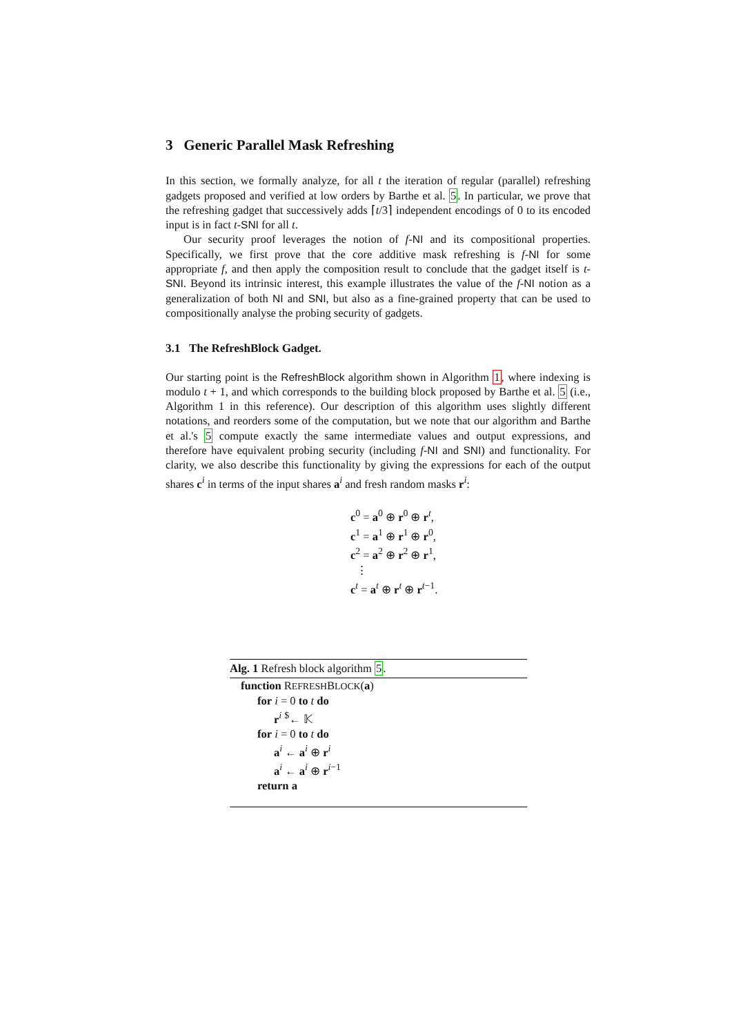3 Generic Parallel Mask Refreshing
In this section, we formally analyze, for all t the iteration of regular (parallel) refreshing gadgets proposed and verified at low orders by Barthe et al. 5. In particular, we prove that the refreshing gadget that successively adds ⌈t/3⌉ independent encodings of 0 to its encoded input is in fact t-SNI for all t.
Our security proof leverages the notion of f-NI and its compositional properties. Specifically, we first prove that the core additive mask refreshing is f-NI for some appropriate f, and then apply the composition result to conclude that the gadget itself is t-SNI. Beyond its intrinsic interest, this example illustrates the value of the f-NI notion as a generalization of both NI and SNI, but also as a fine-grained property that can be used to compositionally analyse the probing security of gadgets.
3.1 The RefreshBlock Gadget.
Our starting point is the RefreshBlock algorithm shown in Algorithm 1, where indexing is modulo t + 1, and which corresponds to the building block proposed by Barthe et al. 5 (i.e., Algorithm 1 in this reference). Our description of this algorithm uses slightly different notations, and reorders some of the computation, but we note that our algorithm and Barthe et al.'s 5 compute exactly the same intermediate values and output expressions, and therefore have equivalent probing security (including f-NI and SNI) and functionality. For clarity, we also describe this functionality by giving the expressions for each of the output shares c<sup>i</sup> in terms of the input shares a<sup>i</sup> and fresh random masks r<sup>i</sup>:
c<sup>0</sup> = a<sup>0</sup> ⊕ r<sup>0</sup> ⊕ r<sup>t</sup>,
c<sup>1</sup> = a<sup>1</sup> ⊕ r<sup>1</sup> ⊕ r<sup>0</sup>,
c<sup>2</sup> = a<sup>2</sup> ⊕ r<sup>2</sup> ⊕ r<sup>1</sup>,
⋮
c<sup>t</sup> = a<sup>t</sup> ⊕ r<sup>t</sup> ⊕ r<sup>t−1</sup>.
Alg. 1 Refresh block algorithm 5.
function REFRESHBLOCK(a)
for i = 0 to t do
r<sup>i</sup> <sup>$</sup>← 𝕂
for i = 0 to t do
a<sup>i</sup> ← a<sup>i</sup> ⊕ r<sup>i</sup>
a<sup>i</sup> ← a<sup>i</sup> ⊕ r<sup>i−1</sup>
return a